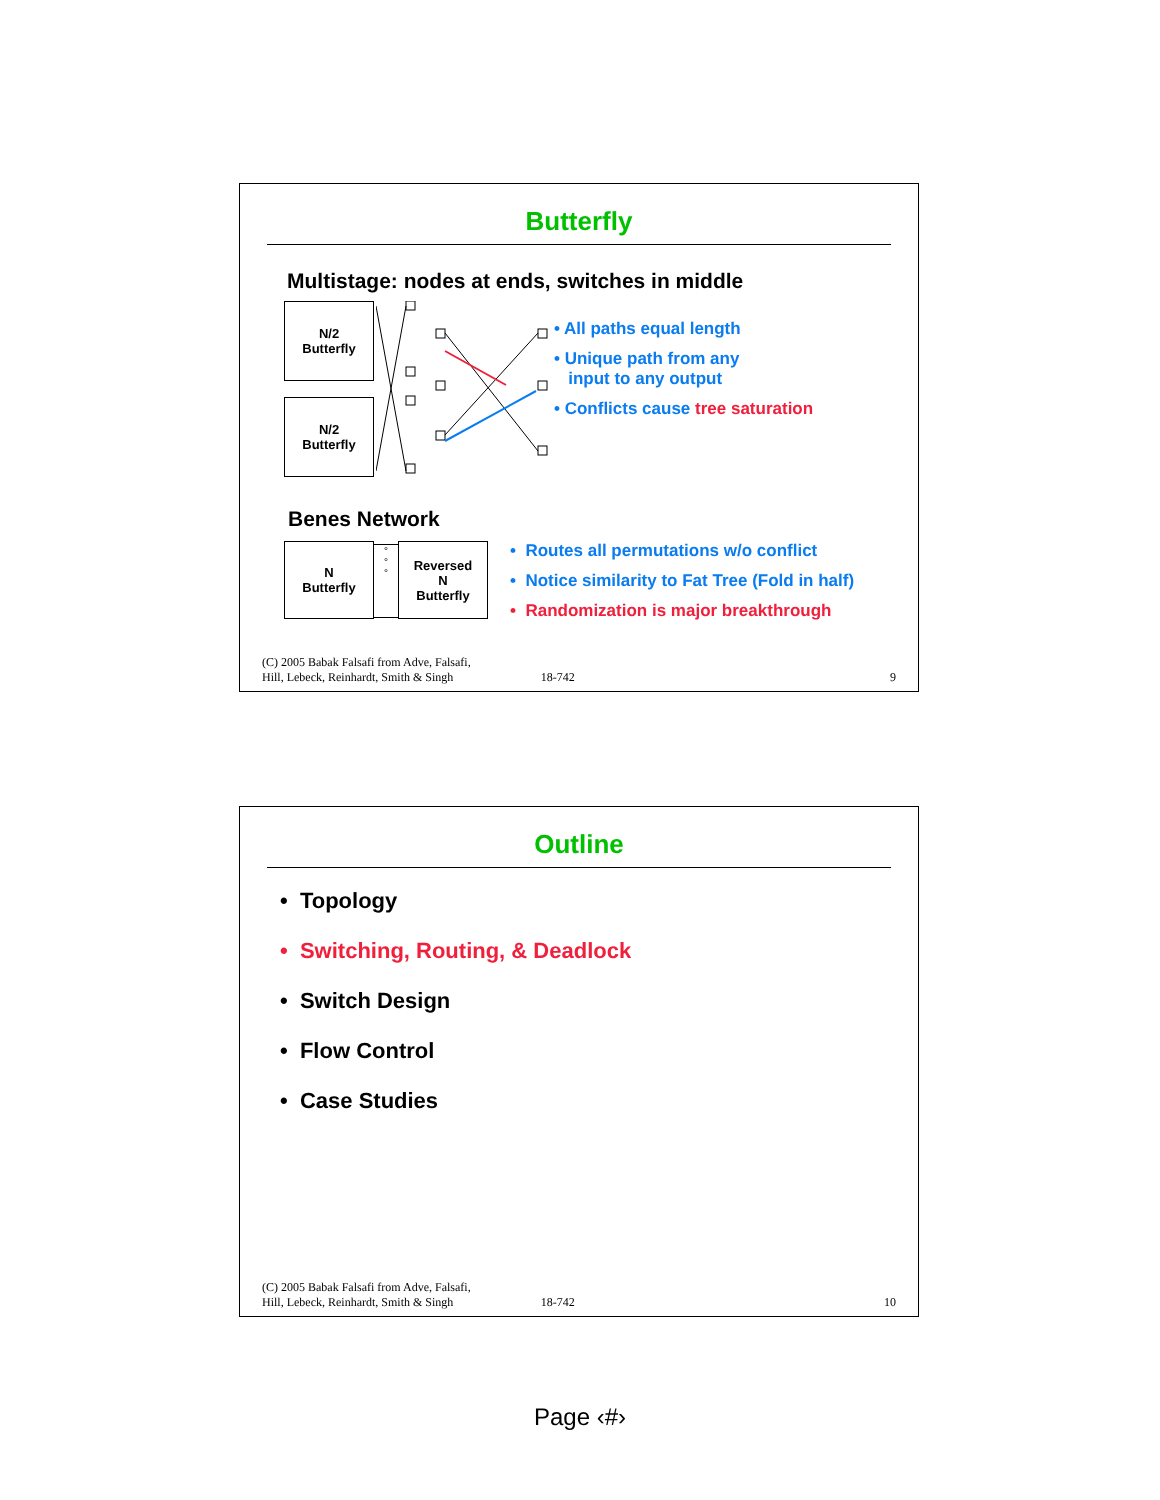Butterfly
Multistage: nodes at ends, switches in middle
N/2
Butterfly
N/2
Butterfly
• All paths equal length
• Unique path from any
input to any output
• Conflicts cause tree saturation
Benes Network
N
Butterfly
°
°
°
Reversed
N
Butterfly
• Routes all permutations w/o conflict
• Notice similarity to Fat Tree (Fold in half)
• Randomization is major breakthrough
(C) 2005 Babak Falsafi from Adve, Falsafi,
Hill, Lebeck, Reinhardt, Smith & Singh
18-742
9
Outline
• Topology
• Switching, Routing, & Deadlock
• Switch Design
• Flow Control
• Case Studies
(C) 2005 Babak Falsafi from Adve, Falsafi,
Hill, Lebeck, Reinhardt, Smith & Singh
18-742
10
Page ‹#›